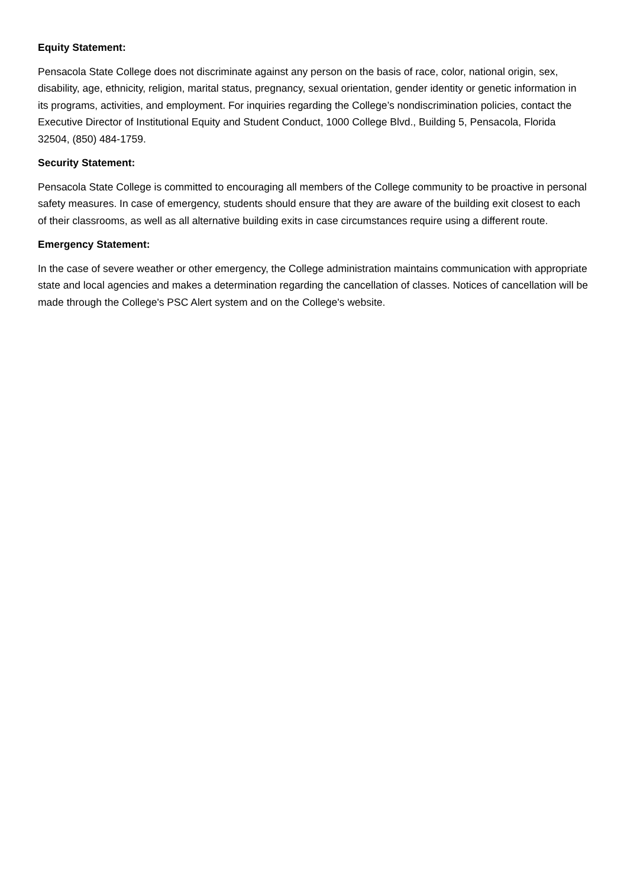Equity Statement:
Pensacola State College does not discriminate against any person on the basis of race, color, national origin, sex, disability, age, ethnicity, religion, marital status, pregnancy, sexual orientation, gender identity or genetic information in its programs, activities, and employment. For inquiries regarding the College’s nondiscrimination policies, contact the Executive Director of Institutional Equity and Student Conduct, 1000 College Blvd., Building 5, Pensacola, Florida 32504, (850) 484-1759.
Security Statement:
Pensacola State College is committed to encouraging all members of the College community to be proactive in personal safety measures. In case of emergency, students should ensure that they are aware of the building exit closest to each of their classrooms, as well as all alternative building exits in case circumstances require using a different route.
Emergency Statement:
In the case of severe weather or other emergency, the College administration maintains communication with appropriate state and local agencies and makes a determination regarding the cancellation of classes. Notices of cancellation will be made through the College's PSC Alert system and on the College's website.